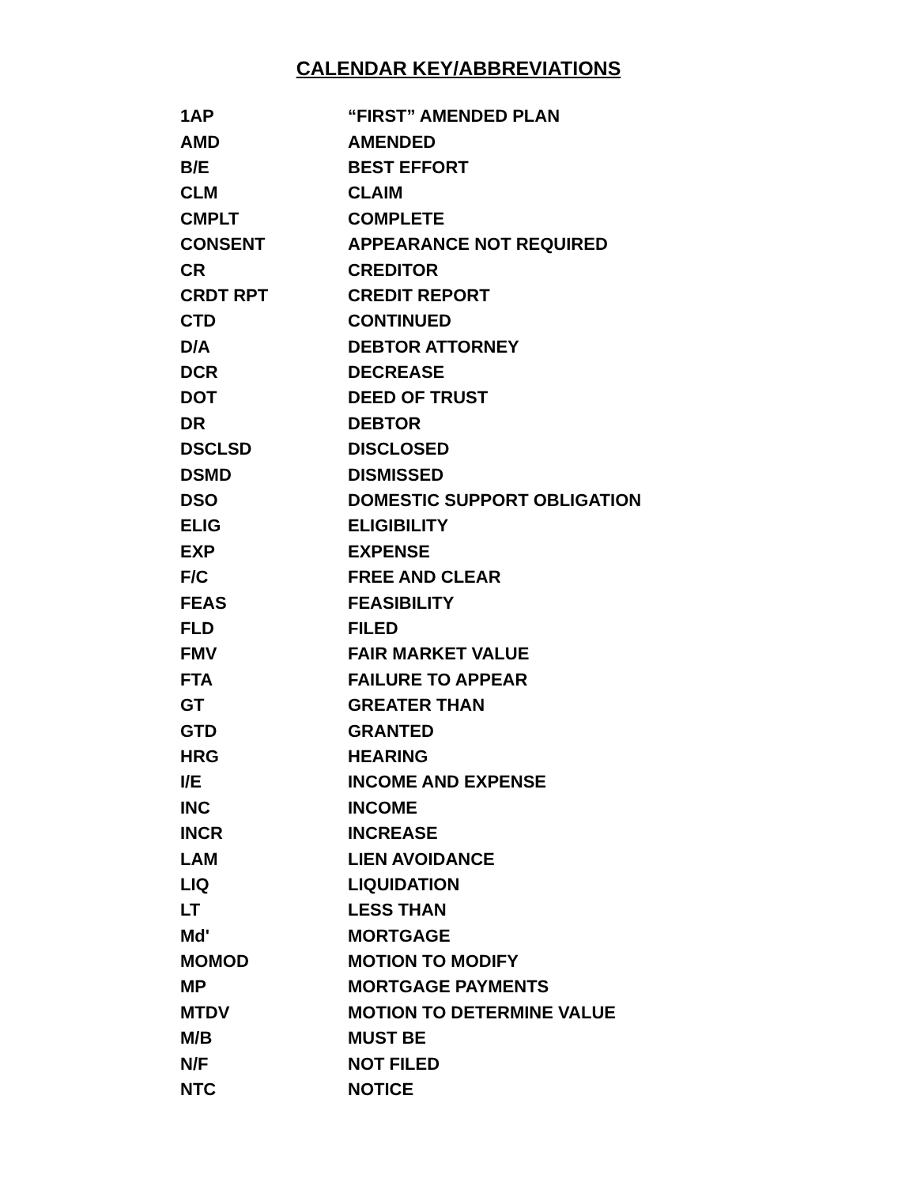CALENDAR KEY/ABBREVIATIONS
| 1AP | “FIRST” AMENDED PLAN |
| AMD | AMENDED |
| B/E | BEST EFFORT |
| CLM | CLAIM |
| CMPLT | COMPLETE |
| CONSENT | APPEARANCE NOT REQUIRED |
| CR | CREDITOR |
| CRDT RPT | CREDIT REPORT |
| CTD | CONTINUED |
| D/A | DEBTOR ATTORNEY |
| DCR | DECREASE |
| DOT | DEED OF TRUST |
| DR | DEBTOR |
| DSCLSD | DISCLOSED |
| DSMD | DISMISSED |
| DSO | DOMESTIC SUPPORT OBLIGATION |
| ELIG | ELIGIBILITY |
| EXP | EXPENSE |
| F/C | FREE AND CLEAR |
| FEAS | FEASIBILITY |
| FLD | FILED |
| FMV | FAIR MARKET VALUE |
| FTA | FAILURE TO APPEAR |
| GT | GREATER THAN |
| GTD | GRANTED |
| HRG | HEARING |
| I/E | INCOME AND EXPENSE |
| INC | INCOME |
| INCR | INCREASE |
| LAM | LIEN AVOIDANCE |
| LIQ | LIQUIDATION |
| LT | LESS THAN |
| Md' | MORTGAGE |
| MOMOD | MOTION TO MODIFY |
| MP | MORTGAGE PAYMENTS |
| MTDV | MOTION TO DETERMINE VALUE |
| M/B | MUST BE |
| N/F | NOT FILED |
| NTC | NOTICE |